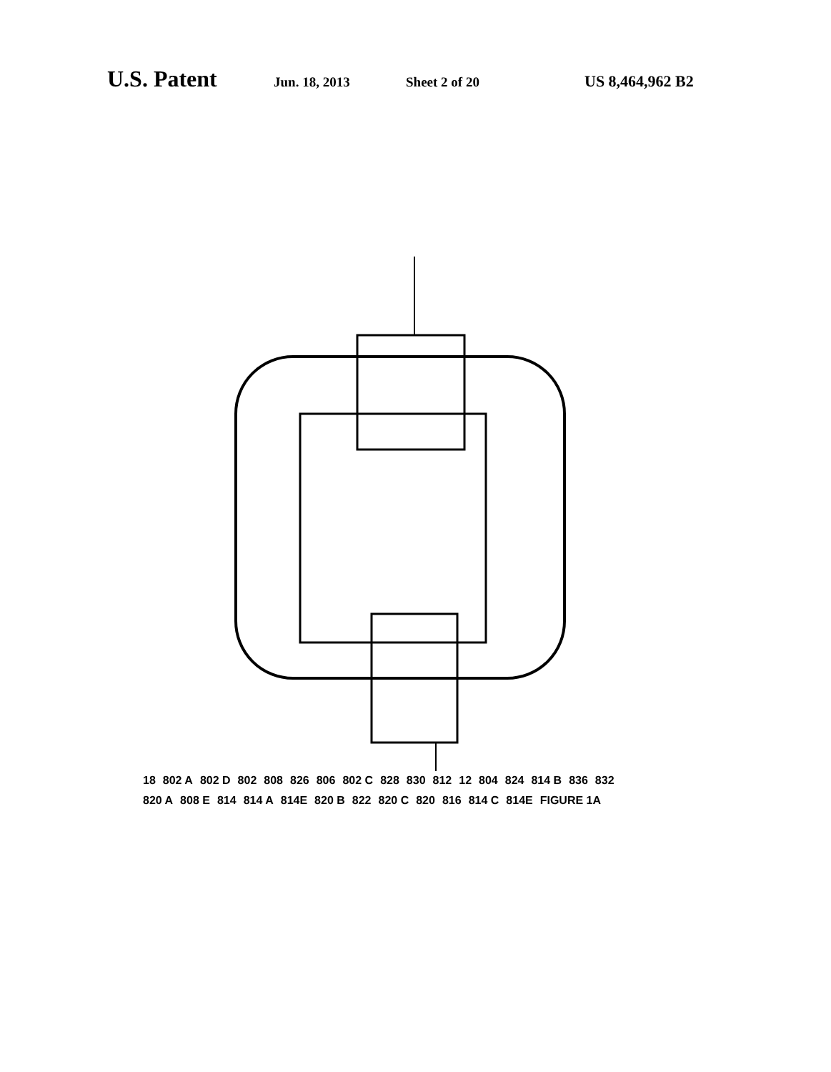U.S. Patent Jun. 18, 2013 Sheet 2 of 20 US 8,464,962 B2
18 802 A 802 D 802 808 826 806 802 C 828 830 812 12 804 824 814 B 836 832 820 A 808 E 814 814 A 814E 820 B 822 820 C 820 816 814 C 814E FIGURE 1A